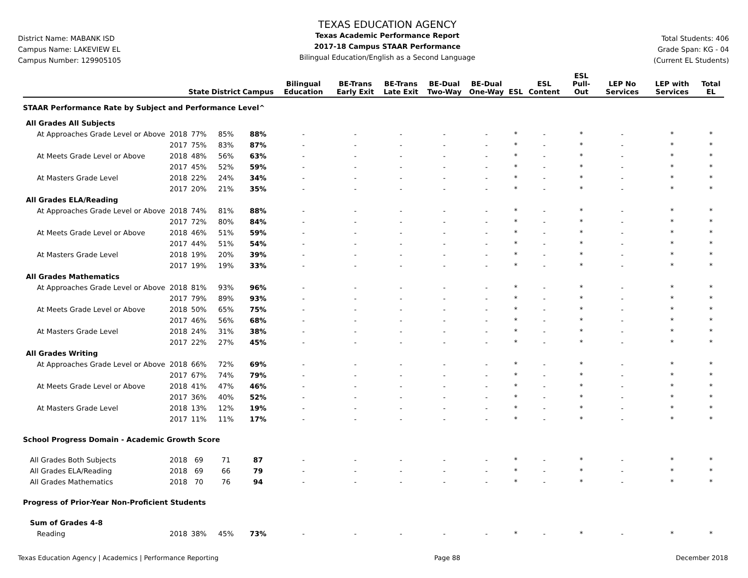District Name: MABANK ISD
Campus Name: LAKEVIEW EL
Campus Number: 129905105
TEXAS EDUCATION AGENCY
Texas Academic Performance Report
2017-18 Campus STAAR Performance
Bilingual Education/English as a Second Language
Total Students: 406
Grade Span: KG - 04
(Current EL Students)
| | | State | District | Campus | Bilingual Education | BE-Trans Early Exit | BE-Trans Late Exit | BE-Dual Two-Way | BE-Dual One-Way | ESL | ESL Content | ESL Pull-Out | LEP No Services | LEP with Services | Total EL |
| --- | --- | --- | --- | --- | --- | --- | --- | --- | --- | --- | --- | --- | --- | --- | --- |
| STAAR Performance Rate by Subject and Performance Level^ | | | | | | | | | | | | | | | |
| All Grades All Subjects | | | | | | | | | | | | | | | |
| At Approaches Grade Level or Above | 2018 | 77% | 85% | 88% | - | - | - | - | - | * | - | * | - | * | * |
| | 2017 | 75% | 83% | 87% | - | - | - | - | - | * | - | * | - | * | * |
| At Meets Grade Level or Above | 2018 | 48% | 56% | 63% | - | - | - | - | - | * | - | * | - | * | * |
| | 2017 | 45% | 52% | 59% | - | - | - | - | - | * | - | * | - | * | * |
| At Masters Grade Level | 2018 | 22% | 24% | 34% | - | - | - | - | - | * | - | * | - | * | * |
| | 2017 | 20% | 21% | 35% | - | - | - | - | - | * | - | * | - | * | * |
| All Grades ELA/Reading | | | | | | | | | | | | | | | |
| At Approaches Grade Level or Above | 2018 | 74% | 81% | 88% | - | - | - | - | - | * | - | * | - | * | * |
| | 2017 | 72% | 80% | 84% | - | - | - | - | - | * | - | * | - | * | * |
| At Meets Grade Level or Above | 2018 | 46% | 51% | 59% | - | - | - | - | - | * | - | * | - | * | * |
| | 2017 | 44% | 51% | 54% | - | - | - | - | - | * | - | * | - | * | * |
| At Masters Grade Level | 2018 | 19% | 20% | 39% | - | - | - | - | - | * | - | * | - | * | * |
| | 2017 | 19% | 19% | 33% | - | - | - | - | - | * | - | * | - | * | * |
| All Grades Mathematics | | | | | | | | | | | | | | | |
| At Approaches Grade Level or Above | 2018 | 81% | 93% | 96% | - | - | - | - | - | * | - | * | - | * | * |
| | 2017 | 79% | 89% | 93% | - | - | - | - | - | * | - | * | - | * | * |
| At Meets Grade Level or Above | 2018 | 50% | 65% | 75% | - | - | - | - | - | * | - | * | - | * | * |
| | 2017 | 46% | 56% | 68% | - | - | - | - | - | * | - | * | - | * | * |
| At Masters Grade Level | 2018 | 24% | 31% | 38% | - | - | - | - | - | * | - | * | - | * | * |
| | 2017 | 22% | 27% | 45% | - | - | - | - | - | * | - | * | - | * | * |
| All Grades Writing | | | | | | | | | | | | | | | |
| At Approaches Grade Level or Above | 2018 | 66% | 72% | 69% | - | - | - | - | - | * | - | * | - | * | * |
| | 2017 | 67% | 74% | 79% | - | - | - | - | - | * | - | * | - | * | * |
| At Meets Grade Level or Above | 2018 | 41% | 47% | 46% | - | - | - | - | - | * | - | * | - | * | * |
| | 2017 | 36% | 40% | 52% | - | - | - | - | - | * | - | * | - | * | * |
| At Masters Grade Level | 2018 | 13% | 12% | 19% | - | - | - | - | - | * | - | * | - | * | * |
| | 2017 | 11% | 11% | 17% | - | - | - | - | - | * | - | * | - | * | * |
| School Progress Domain - Academic Growth Score | | | | | | | | | | | | | | | |
| All Grades Both Subjects | 2018 | 69 | 71 | 87 | - | - | - | - | - | * | - | * | - | * | * |
| All Grades ELA/Reading | 2018 | 69 | 66 | 79 | - | - | - | - | - | * | - | * | - | * | * |
| All Grades Mathematics | 2018 | 70 | 76 | 94 | - | - | - | - | - | * | - | * | - | * | * |
| Progress of Prior-Year Non-Proficient Students | | | | | | | | | | | | | | | |
| Sum of Grades 4-8 | | | | | | | | | | | | | | | |
| Reading | 2018 | 38% | 45% | 73% | - | - | - | - | - | * | - | * | - | * | * |
Texas Education Agency | Academics | Performance Reporting Page 88 December 2018